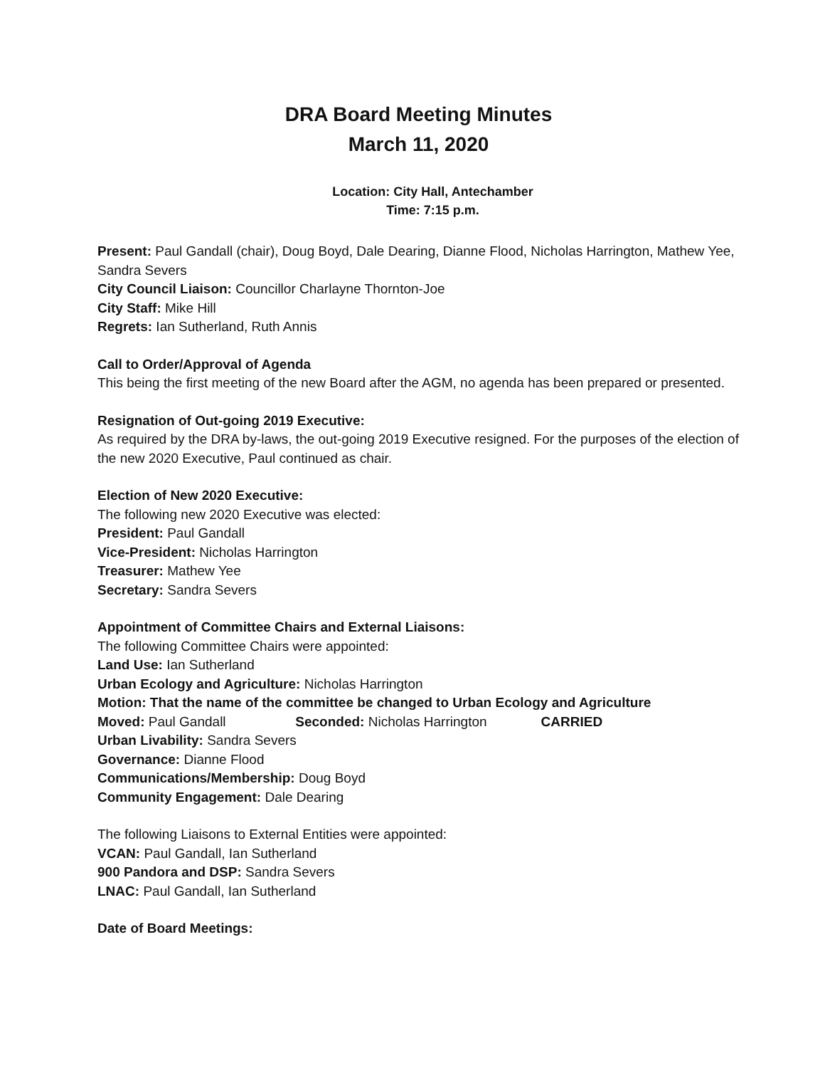DRA Board Meeting Minutes
March 11, 2020
Location: City Hall, Antechamber
Time: 7:15 p.m.
Present: Paul Gandall (chair), Doug Boyd, Dale Dearing, Dianne Flood, Nicholas Harrington, Mathew Yee, Sandra Severs
City Council Liaison: Councillor Charlayne Thornton-Joe
City Staff: Mike Hill
Regrets: Ian Sutherland, Ruth Annis
Call to Order/Approval of Agenda
This being the first meeting of the new Board after the AGM, no agenda has been prepared or presented.
Resignation of Out-going 2019 Executive:
As required by the DRA by-laws, the out-going 2019 Executive resigned. For the purposes of the election of the new 2020 Executive, Paul continued as chair.
Election of New 2020 Executive:
The following new 2020 Executive was elected:
President: Paul Gandall
Vice-President: Nicholas Harrington
Treasurer: Mathew Yee
Secretary: Sandra Severs
Appointment of Committee Chairs and External Liaisons:
The following Committee Chairs were appointed:
Land Use: Ian Sutherland
Urban Ecology and Agriculture: Nicholas Harrington
Motion: That the name of the committee be changed to Urban Ecology and Agriculture
Moved: Paul Gandall Seconded: Nicholas Harrington CARRIED
Urban Livability: Sandra Severs
Governance: Dianne Flood
Communications/Membership: Doug Boyd
Community Engagement: Dale Dearing
The following Liaisons to External Entities were appointed:
VCAN: Paul Gandall, Ian Sutherland
900 Pandora and DSP: Sandra Severs
LNAC: Paul Gandall, Ian Sutherland
Date of Board Meetings: